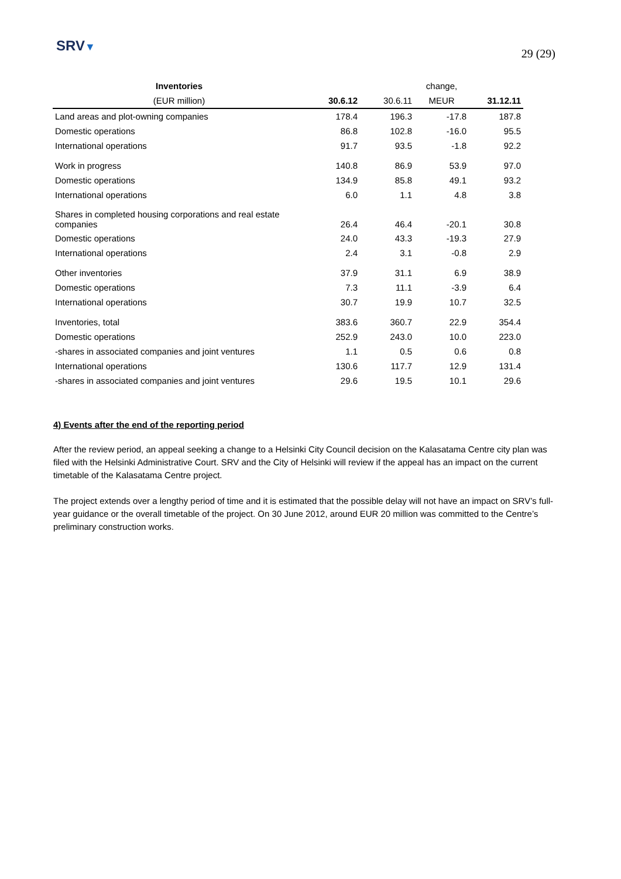SRV▼
29 (29)
| Inventories | | | change, | |
| --- | --- | --- | --- | --- |
| (EUR million) | 30.6.12 | 30.6.11 | MEUR | 31.12.11 |
| Land areas and plot-owning companies | 178.4 | 196.3 | -17.8 | 187.8 |
| Domestic operations | 86.8 | 102.8 | -16.0 | 95.5 |
| International operations | 91.7 | 93.5 | -1.8 | 92.2 |
| Work in progress | 140.8 | 86.9 | 53.9 | 97.0 |
| Domestic operations | 134.9 | 85.8 | 49.1 | 93.2 |
| International operations | 6.0 | 1.1 | 4.8 | 3.8 |
| Shares in completed housing corporations and real estate companies | 26.4 | 46.4 | -20.1 | 30.8 |
| Domestic operations | 24.0 | 43.3 | -19.3 | 27.9 |
| International operations | 2.4 | 3.1 | -0.8 | 2.9 |
| Other inventories | 37.9 | 31.1 | 6.9 | 38.9 |
| Domestic operations | 7.3 | 11.1 | -3.9 | 6.4 |
| International operations | 30.7 | 19.9 | 10.7 | 32.5 |
| Inventories, total | 383.6 | 360.7 | 22.9 | 354.4 |
| Domestic operations | 252.9 | 243.0 | 10.0 | 223.0 |
| -shares in associated companies and joint ventures | 1.1 | 0.5 | 0.6 | 0.8 |
| International operations | 130.6 | 117.7 | 12.9 | 131.4 |
| -shares in associated companies and joint ventures | 29.6 | 19.5 | 10.1 | 29.6 |
4) Events after the end of the reporting period
After the review period, an appeal seeking a change to a Helsinki City Council decision on the Kalasatama Centre city plan was filed with the Helsinki Administrative Court. SRV and the City of Helsinki will review if the appeal has an impact on the current timetable of the Kalasatama Centre project.
The project extends over a lengthy period of time and it is estimated that the possible delay will not have an impact on SRV’s full-year guidance or the overall timetable of the project. On 30 June 2012, around EUR 20 million was committed to the Centre’s preliminary construction works.